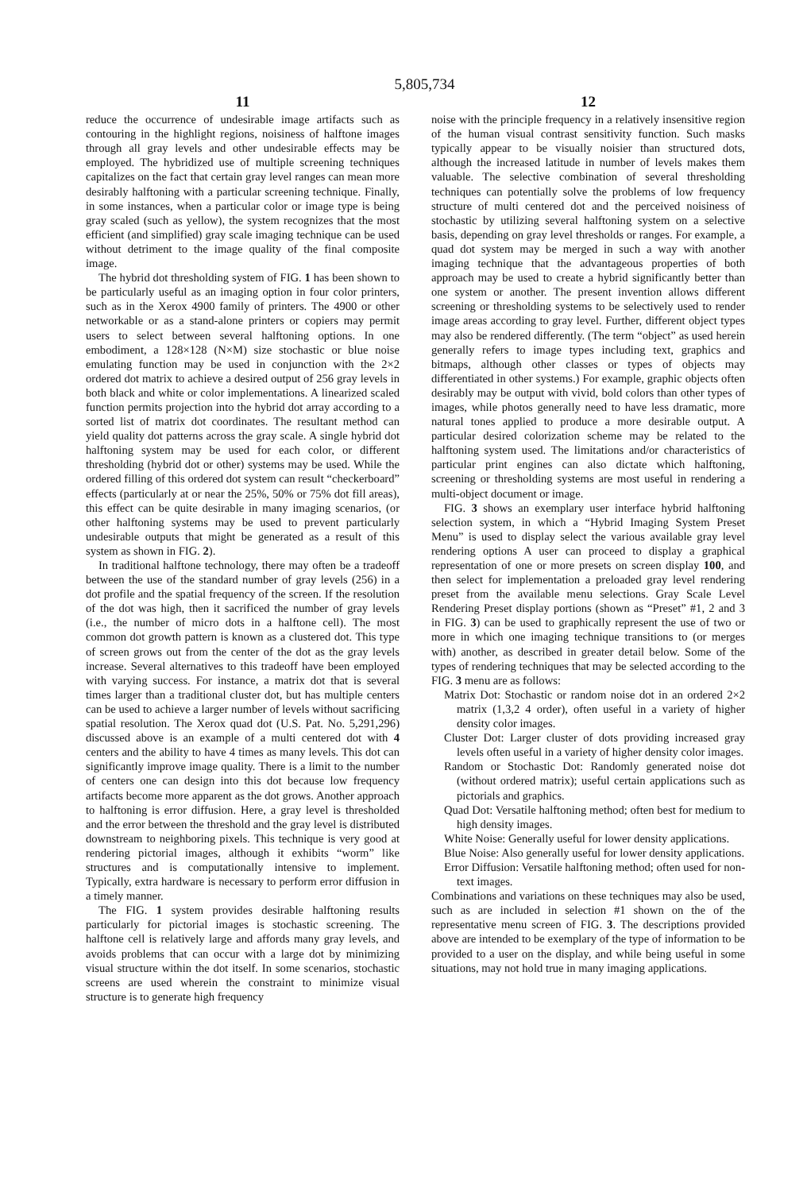5,805,734
11
reduce the occurrence of undesirable image artifacts such as contouring in the highlight regions, noisiness of halftone images through all gray levels and other undesirable effects may be employed. The hybridized use of multiple screening techniques capitalizes on the fact that certain gray level ranges can mean more desirably halftoning with a particular screening technique. Finally, in some instances, when a particular color or image type is being gray scaled (such as yellow), the system recognizes that the most efficient (and simplified) gray scale imaging technique can be used without detriment to the image quality of the final composite image.
The hybrid dot thresholding system of FIG. 1 has been shown to be particularly useful as an imaging option in four color printers, such as in the Xerox 4900 family of printers. The 4900 or other networkable or as a stand-alone printers or copiers may permit users to select between several halftoning options. In one embodiment, a 128×128 (N×M) size stochastic or blue noise emulating function may be used in conjunction with the 2×2 ordered dot matrix to achieve a desired output of 256 gray levels in both black and white or color implementations. A linearized scaled function permits projection into the hybrid dot array according to a sorted list of matrix dot coordinates. The resultant method can yield quality dot patterns across the gray scale. A single hybrid dot halftoning system may be used for each color, or different thresholding (hybrid dot or other) systems may be used. While the ordered filling of this ordered dot system can result “checkerboard” effects (particularly at or near the 25%, 50% or 75% dot fill areas), this effect can be quite desirable in many imaging scenarios, (or other halftoning systems may be used to prevent particularly undesirable outputs that might be generated as a result of this system as shown in FIG. 2).
In traditional halftone technology, there may often be a tradeoff between the use of the standard number of gray levels (256) in a dot profile and the spatial frequency of the screen. If the resolution of the dot was high, then it sacrificed the number of gray levels (i.e., the number of micro dots in a halftone cell). The most common dot growth pattern is known as a clustered dot. This type of screen grows out from the center of the dot as the gray levels increase. Several alternatives to this tradeoff have been employed with varying success. For instance, a matrix dot that is several times larger than a traditional cluster dot, but has multiple centers can be used to achieve a larger number of levels without sacrificing spatial resolution. The Xerox quad dot (U.S. Pat. No. 5,291,296) discussed above is an example of a multi centered dot with 4 centers and the ability to have 4 times as many levels. This dot can significantly improve image quality. There is a limit to the number of centers one can design into this dot because low frequency artifacts become more apparent as the dot grows. Another approach to halftoning is error diffusion. Here, a gray level is thresholded and the error between the threshold and the gray level is distributed downstream to neighboring pixels. This technique is very good at rendering pictorial images, although it exhibits “worm” like structures and is computationally intensive to implement. Typically, extra hardware is necessary to perform error diffusion in a timely manner.
The FIG. 1 system provides desirable halftoning results particularly for pictorial images is stochastic screening. The halftone cell is relatively large and affords many gray levels, and avoids problems that can occur with a large dot by minimizing visual structure within the dot itself. In some scenarios, stochastic screens are used wherein the constraint to minimize visual structure is to generate high frequency
12
noise with the principle frequency in a relatively insensitive region of the human visual contrast sensitivity function. Such masks typically appear to be visually noisier than structured dots, although the increased latitude in number of levels makes them valuable. The selective combination of several thresholding techniques can potentially solve the problems of low frequency structure of multi centered dot and the perceived noisiness of stochastic by utilizing several halftoning system on a selective basis, depending on gray level thresholds or ranges. For example, a quad dot system may be merged in such a way with another imaging technique that the advantageous properties of both approach may be used to create a hybrid significantly better than one system or another. The present invention allows different screening or thresholding systems to be selectively used to render image areas according to gray level. Further, different object types may also be rendered differently. (The term “object” as used herein generally refers to image types including text, graphics and bitmaps, although other classes or types of objects may differentiated in other systems.) For example, graphic objects often desirably may be output with vivid, bold colors than other types of images, while photos generally need to have less dramatic, more natural tones applied to produce a more desirable output. A particular desired colorization scheme may be related to the halftoning system used. The limitations and/or characteristics of particular print engines can also dictate which halftoning, screening or thresholding systems are most useful in rendering a multi-object document or image.
FIG. 3 shows an exemplary user interface hybrid halftoning selection system, in which a “Hybrid Imaging System Preset Menu” is used to display select the various available gray level rendering options A user can proceed to display a graphical representation of one or more presets on screen display 100, and then select for implementation a preloaded gray level rendering preset from the available menu selections. Gray Scale Level Rendering Preset display portions (shown as “Preset” #1, 2 and 3 in FIG. 3) can be used to graphically represent the use of two or more in which one imaging technique transitions to (or merges with) another, as described in greater detail below. Some of the types of rendering techniques that may be selected according to the FIG. 3 menu are as follows:
Matrix Dot: Stochastic or random noise dot in an ordered 2×2 matrix (1,3,2 4 order), often useful in a variety of higher density color images.
Cluster Dot: Larger cluster of dots providing increased gray levels often useful in a variety of higher density color images.
Random or Stochastic Dot: Randomly generated noise dot (without ordered matrix); useful certain applications such as pictorials and graphics.
Quad Dot: Versatile halftoning method; often best for medium to high density images.
White Noise: Generally useful for lower density applications.
Blue Noise: Also generally useful for lower density applications.
Error Diffusion: Versatile halftoning method; often used for non-text images.
Combinations and variations on these techniques may also be used, such as are included in selection #1 shown on the of the representative menu screen of FIG. 3. The descriptions provided above are intended to be exemplary of the type of information to be provided to a user on the display, and while being useful in some situations, may not hold true in many imaging applications.